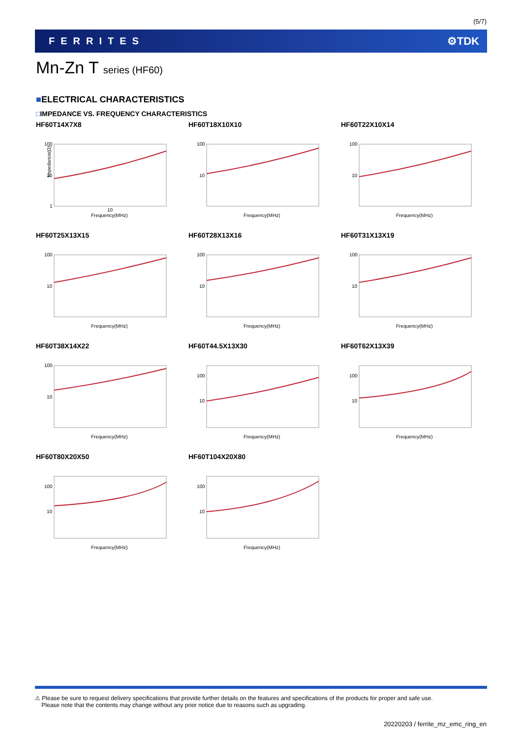(5/7)
FERRITES ⚙TDK
Mn-Zn T series (HF60)
■ELECTRICAL CHARACTERISTICS
□IMPEDANCE VS. FREQUENCY CHARACTERISTICS
HF60T14X7X8
Impedance(Ω)
100
10
1
10
Frequency(MHz)
HF60T18X10X10
100
10
Frequency(MHz)
HF60T22X10X14
100
10
Frequency(MHz)
HF60T25X13X15
100
10
Frequency(MHz)
HF60T28X13X16
100
10
Frequency(MHz)
HF60T31X13X19
100
10
Frequency(MHz)
HF60T38X14X22
100
10
Frequency(MHz)
HF60T44.5X13X30
100
10
Frequency(MHz)
HF60T62X13X39
100
10
Frequency(MHz)
HF60T80X20X50
100
10
Frequency(MHz)
HF60T104X20X80
100
10
Frequency(MHz)
⚠ Please be sure to request delivery specifications that provide further details on the features and specifications of the products for proper and safe use.
Please note that the contents may change without any prior notice due to reasons such as upgrading.
20220203 / ferrite_mz_emc_ring_en